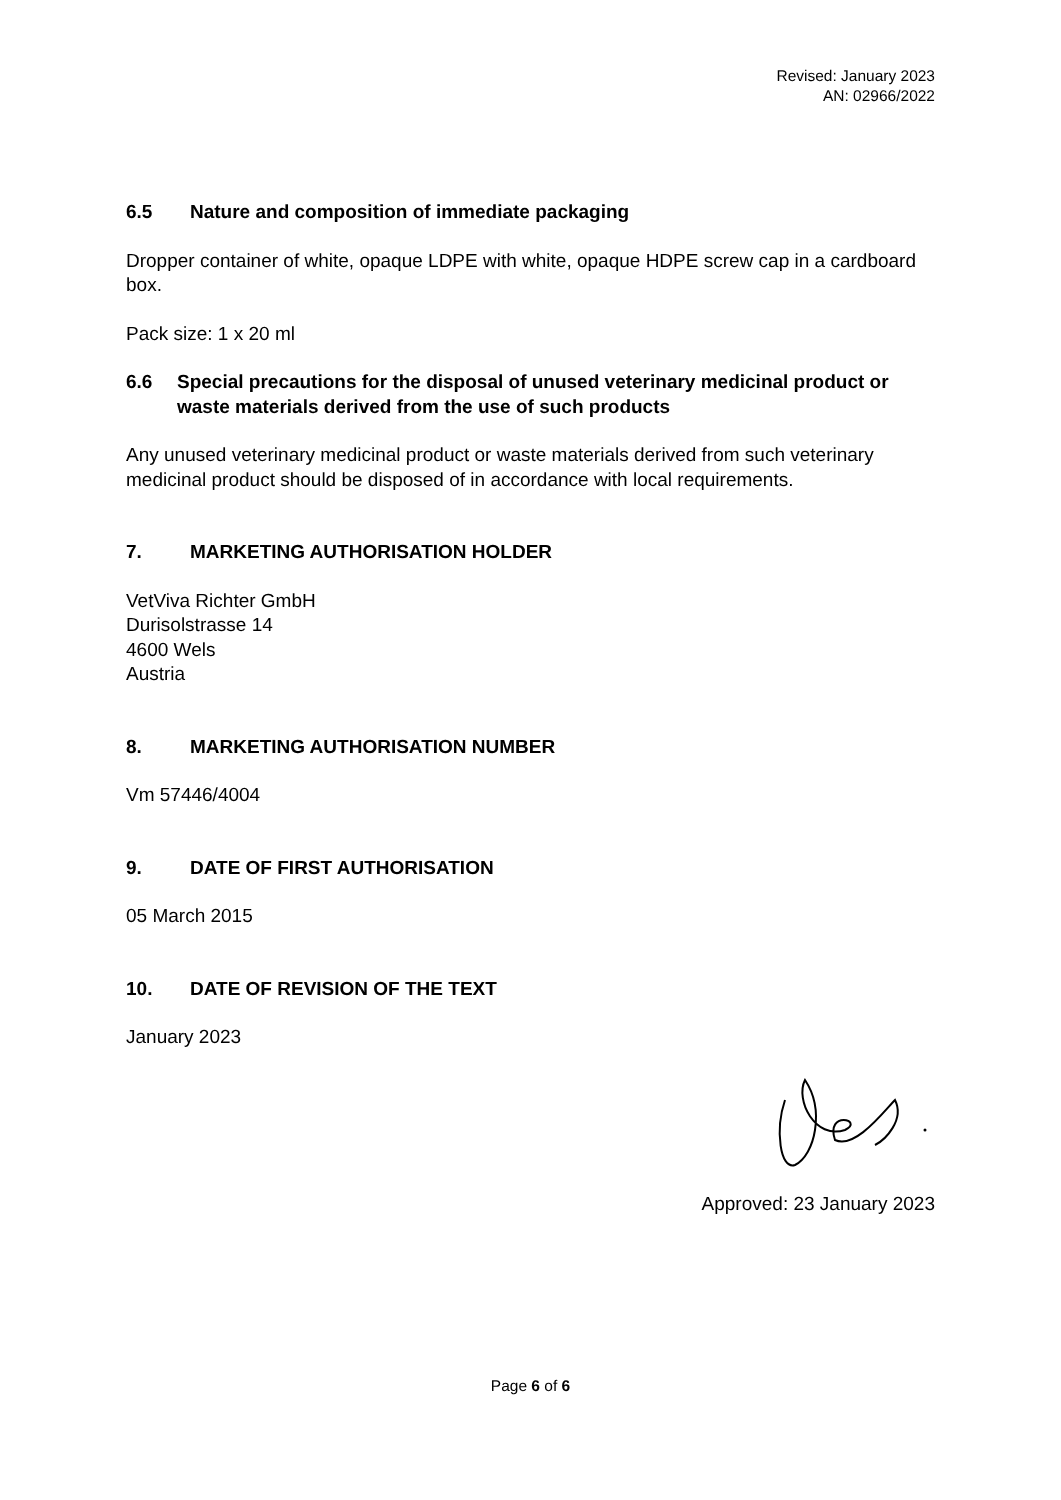Revised: January 2023
AN: 02966/2022
6.5 Nature and composition of immediate packaging
Dropper container of white, opaque LDPE with white, opaque HDPE screw cap in a cardboard box.
Pack size: 1 x 20 ml
6.6 Special precautions for the disposal of unused veterinary medicinal product or waste materials derived from the use of such products
Any unused veterinary medicinal product or waste materials derived from such veterinary medicinal product should be disposed of in accordance with local requirements.
7. MARKETING AUTHORISATION HOLDER
VetViva Richter GmbH
Durisolstrasse 14
4600 Wels
Austria
8. MARKETING AUTHORISATION NUMBER
Vm 57446/4004
9. DATE OF FIRST AUTHORISATION
05 March 2015
10. DATE OF REVISION OF THE TEXT
January 2023
Approved: 23 January 2023
Page 6 of 6